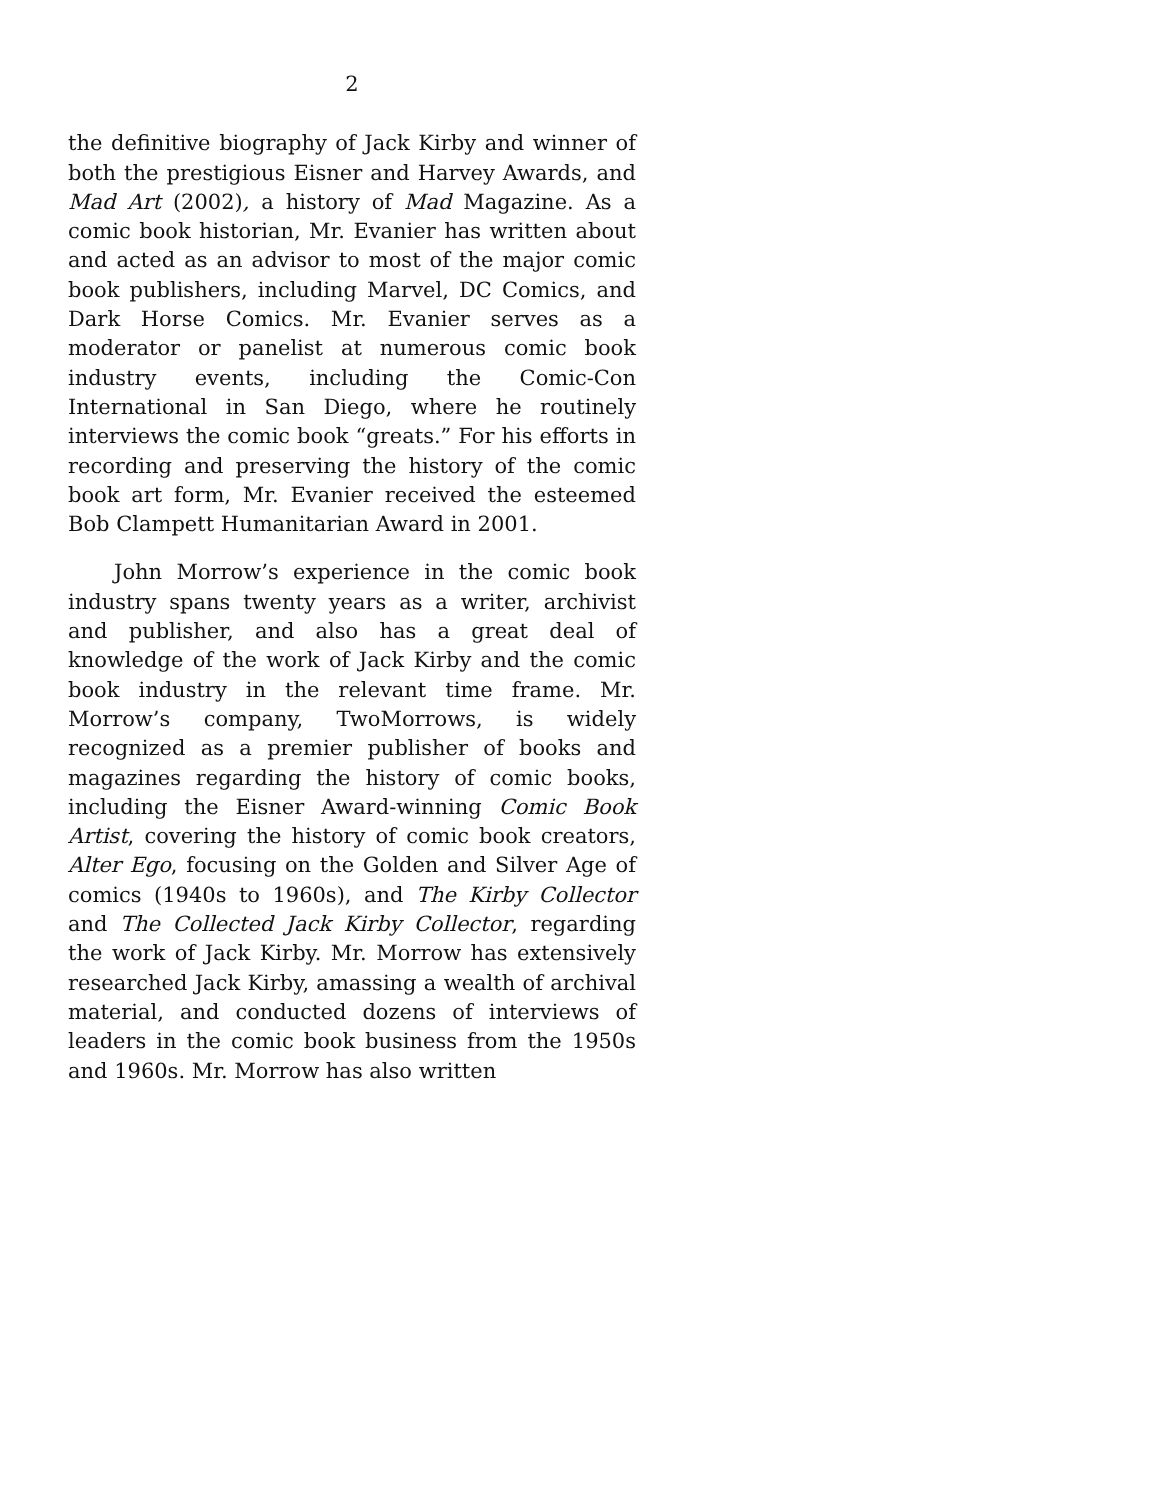2
the definitive biography of Jack Kirby and winner of both the prestigious Eisner and Harvey Awards, and Mad Art (2002), a history of Mad Magazine. As a comic book historian, Mr. Evanier has written about and acted as an advisor to most of the major comic book publishers, including Marvel, DC Comics, and Dark Horse Comics. Mr. Evanier serves as a moderator or panelist at numerous comic book industry events, including the Comic-Con International in San Diego, where he routinely interviews the comic book “greats.” For his efforts in recording and preserving the history of the comic book art form, Mr. Evanier received the esteemed Bob Clampett Humanitarian Award in 2001.
John Morrow’s experience in the comic book industry spans twenty years as a writer, archivist and publisher, and also has a great deal of knowledge of the work of Jack Kirby and the comic book industry in the relevant time frame. Mr. Morrow’s company, TwoMorrows, is widely recognized as a premier publisher of books and magazines regarding the history of comic books, including the Eisner Award-winning Comic Book Artist, covering the history of comic book creators, Alter Ego, focusing on the Golden and Silver Age of comics (1940s to 1960s), and The Kirby Collector and The Collected Jack Kirby Collector, regarding the work of Jack Kirby. Mr. Morrow has extensively researched Jack Kirby, amassing a wealth of archival material, and conducted dozens of interviews of leaders in the comic book business from the 1950s and 1960s. Mr. Morrow has also written